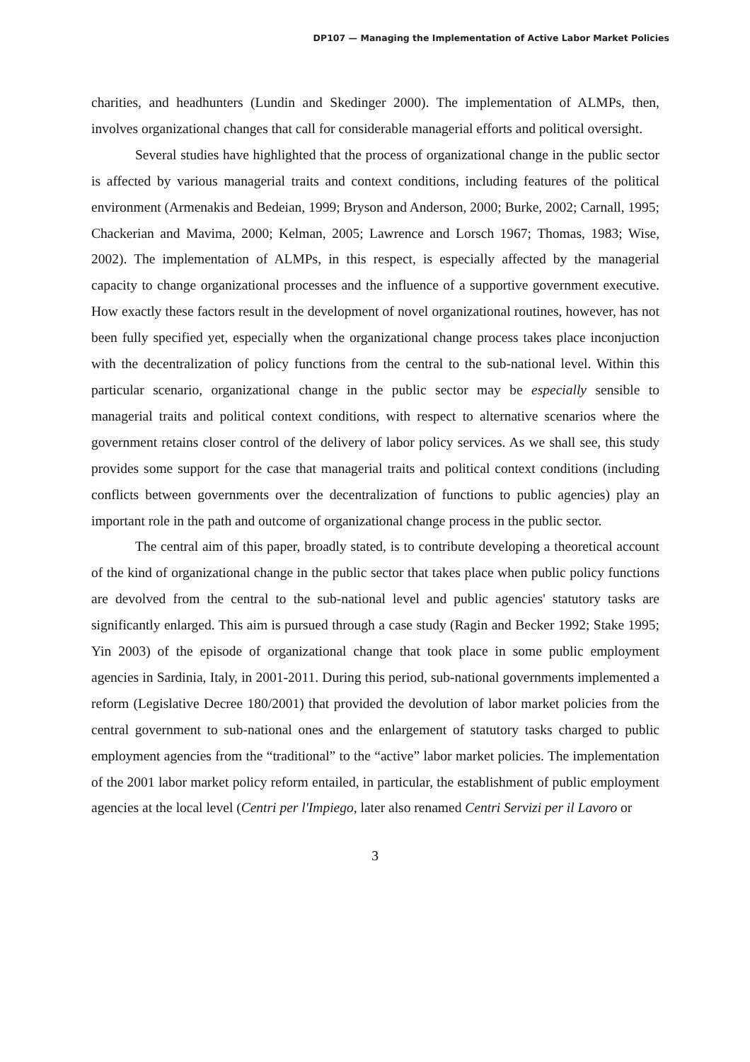DP107 — Managing the Implementation of Active Labor Market Policies
charities, and headhunters (Lundin and Skedinger 2000). The implementation of ALMPs, then, involves organizational changes that call for considerable managerial efforts and political oversight.
Several studies have highlighted that the process of organizational change in the public sector is affected by various managerial traits and context conditions, including features of the political environment (Armenakis and Bedeian, 1999; Bryson and Anderson, 2000; Burke, 2002; Carnall, 1995; Chackerian and Mavima, 2000; Kelman, 2005; Lawrence and Lorsch 1967; Thomas, 1983; Wise, 2002). The implementation of ALMPs, in this respect, is especially affected by the managerial capacity to change organizational processes and the influence of a supportive government executive. How exactly these factors result in the development of novel organizational routines, however, has not been fully specified yet, especially when the organizational change process takes place inconjuction with the decentralization of policy functions from the central to the sub-national level. Within this particular scenario, organizational change in the public sector may be especially sensible to managerial traits and political context conditions, with respect to alternative scenarios where the government retains closer control of the delivery of labor policy services. As we shall see, this study provides some support for the case that managerial traits and political context conditions (including conflicts between governments over the decentralization of functions to public agencies) play an important role in the path and outcome of organizational change process in the public sector.
The central aim of this paper, broadly stated, is to contribute developing a theoretical account of the kind of organizational change in the public sector that takes place when public policy functions are devolved from the central to the sub-national level and public agencies' statutory tasks are significantly enlarged. This aim is pursued through a case study (Ragin and Becker 1992; Stake 1995; Yin 2003) of the episode of organizational change that took place in some public employment agencies in Sardinia, Italy, in 2001-2011. During this period, sub-national governments implemented a reform (Legislative Decree 180/2001) that provided the devolution of labor market policies from the central government to sub-national ones and the enlargement of statutory tasks charged to public employment agencies from the “traditional” to the “active” labor market policies. The implementation of the 2001 labor market policy reform entailed, in particular, the establishment of public employment agencies at the local level (Centri per l'Impiego, later also renamed Centri Servizi per il Lavoro or
3